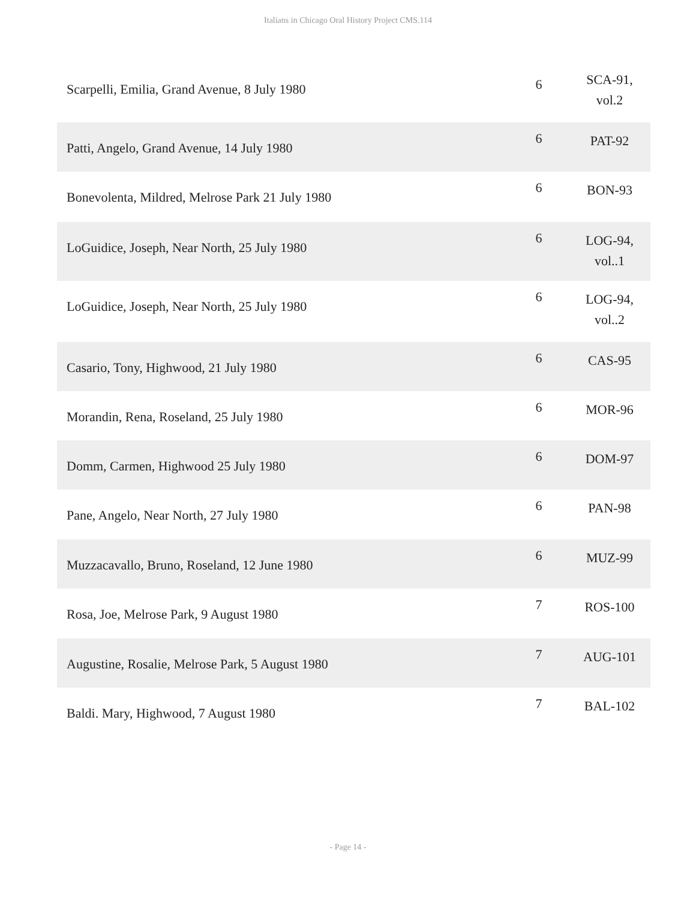Italians in Chicago Oral History Project CMS.114
| Scarpelli, Emilia, Grand Avenue, 8 July 1980 | 6 | SCA-91, vol.2 |
| Patti, Angelo, Grand Avenue, 14 July 1980 | 6 | PAT-92 |
| Bonevolenta, Mildred, Melrose Park 21 July 1980 | 6 | BON-93 |
| LoGuidice, Joseph, Near North, 25 July 1980 | 6 | LOG-94, vol..1 |
| LoGuidice, Joseph, Near North, 25 July 1980 | 6 | LOG-94, vol..2 |
| Casario, Tony, Highwood, 21 July 1980 | 6 | CAS-95 |
| Morandin, Rena, Roseland, 25 July 1980 | 6 | MOR-96 |
| Domm, Carmen, Highwood 25 July 1980 | 6 | DOM-97 |
| Pane, Angelo, Near North, 27 July 1980 | 6 | PAN-98 |
| Muzzacavallo, Bruno, Roseland, 12 June 1980 | 6 | MUZ-99 |
| Rosa, Joe, Melrose Park, 9 August 1980 | 7 | ROS-100 |
| Augustine, Rosalie, Melrose Park, 5 August 1980 | 7 | AUG-101 |
| Baldi. Mary, Highwood, 7 August 1980 | 7 | BAL-102 |
- Page 14 -